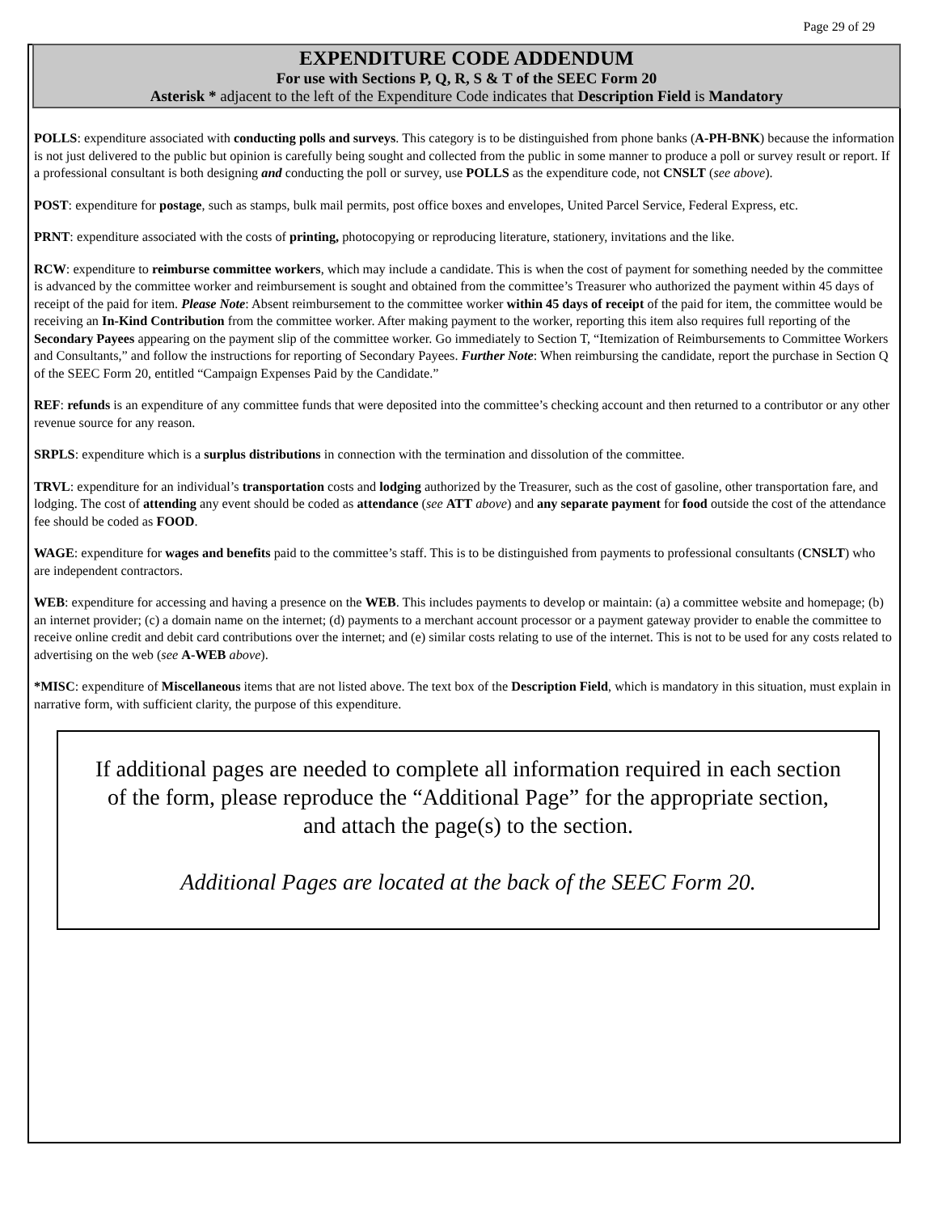Page 29 of 29
EXPENDITURE CODE ADDENDUM
For use with Sections P, Q, R, S & T of the SEEC Form 20
Asterisk * adjacent to the left of the Expenditure Code indicates that Description Field is Mandatory
POLLS: expenditure associated with conducting polls and surveys. This category is to be distinguished from phone banks (A-PH-BNK) because the information is not just delivered to the public but opinion is carefully being sought and collected from the public in some manner to produce a poll or survey result or report. If a professional consultant is both designing and conducting the poll or survey, use POLLS as the expenditure code, not CNSLT (see above).
POST: expenditure for postage, such as stamps, bulk mail permits, post office boxes and envelopes, United Parcel Service, Federal Express, etc.
PRNT: expenditure associated with the costs of printing, photocopying or reproducing literature, stationery, invitations and the like.
RCW: expenditure to reimburse committee workers, which may include a candidate. This is when the cost of payment for something needed by the committee is advanced by the committee worker and reimbursement is sought and obtained from the committee’s Treasurer who authorized the payment within 45 days of receipt of the paid for item. Please Note: Absent reimbursement to the committee worker within 45 days of receipt of the paid for item, the committee would be receiving an In-Kind Contribution from the committee worker. After making payment to the worker, reporting this item also requires full reporting of the Secondary Payees appearing on the payment slip of the committee worker. Go immediately to Section T, “Itemization of Reimbursements to Committee Workers and Consultants,” and follow the instructions for reporting of Secondary Payees. Further Note: When reimbursing the candidate, report the purchase in Section Q of the SEEC Form 20, entitled “Campaign Expenses Paid by the Candidate.”
REF: refunds is an expenditure of any committee funds that were deposited into the committee’s checking account and then returned to a contributor or any other revenue source for any reason.
SRPLS: expenditure which is a surplus distributions in connection with the termination and dissolution of the committee.
TRVL: expenditure for an individual’s transportation costs and lodging authorized by the Treasurer, such as the cost of gasoline, other transportation fare, and lodging. The cost of attending any event should be coded as attendance (see ATT above) and any separate payment for food outside the cost of the attendance fee should be coded as FOOD.
WAGE: expenditure for wages and benefits paid to the committee’s staff. This is to be distinguished from payments to professional consultants (CNSLT) who are independent contractors.
WEB: expenditure for accessing and having a presence on the WEB. This includes payments to develop or maintain: (a) a committee website and homepage; (b) an internet provider; (c) a domain name on the internet; (d) payments to a merchant account processor or a payment gateway provider to enable the committee to receive online credit and debit card contributions over the internet; and (e) similar costs relating to use of the internet. This is not to be used for any costs related to advertising on the web (see A-WEB above).
*MISC: expenditure of Miscellaneous items that are not listed above. The text box of the Description Field, which is mandatory in this situation, must explain in narrative form, with sufficient clarity, the purpose of this expenditure.
If additional pages are needed to complete all information required in each section of the form, please reproduce the “Additional Page” for the appropriate section, and attach the page(s) to the section.
Additional Pages are located at the back of the SEEC Form 20.